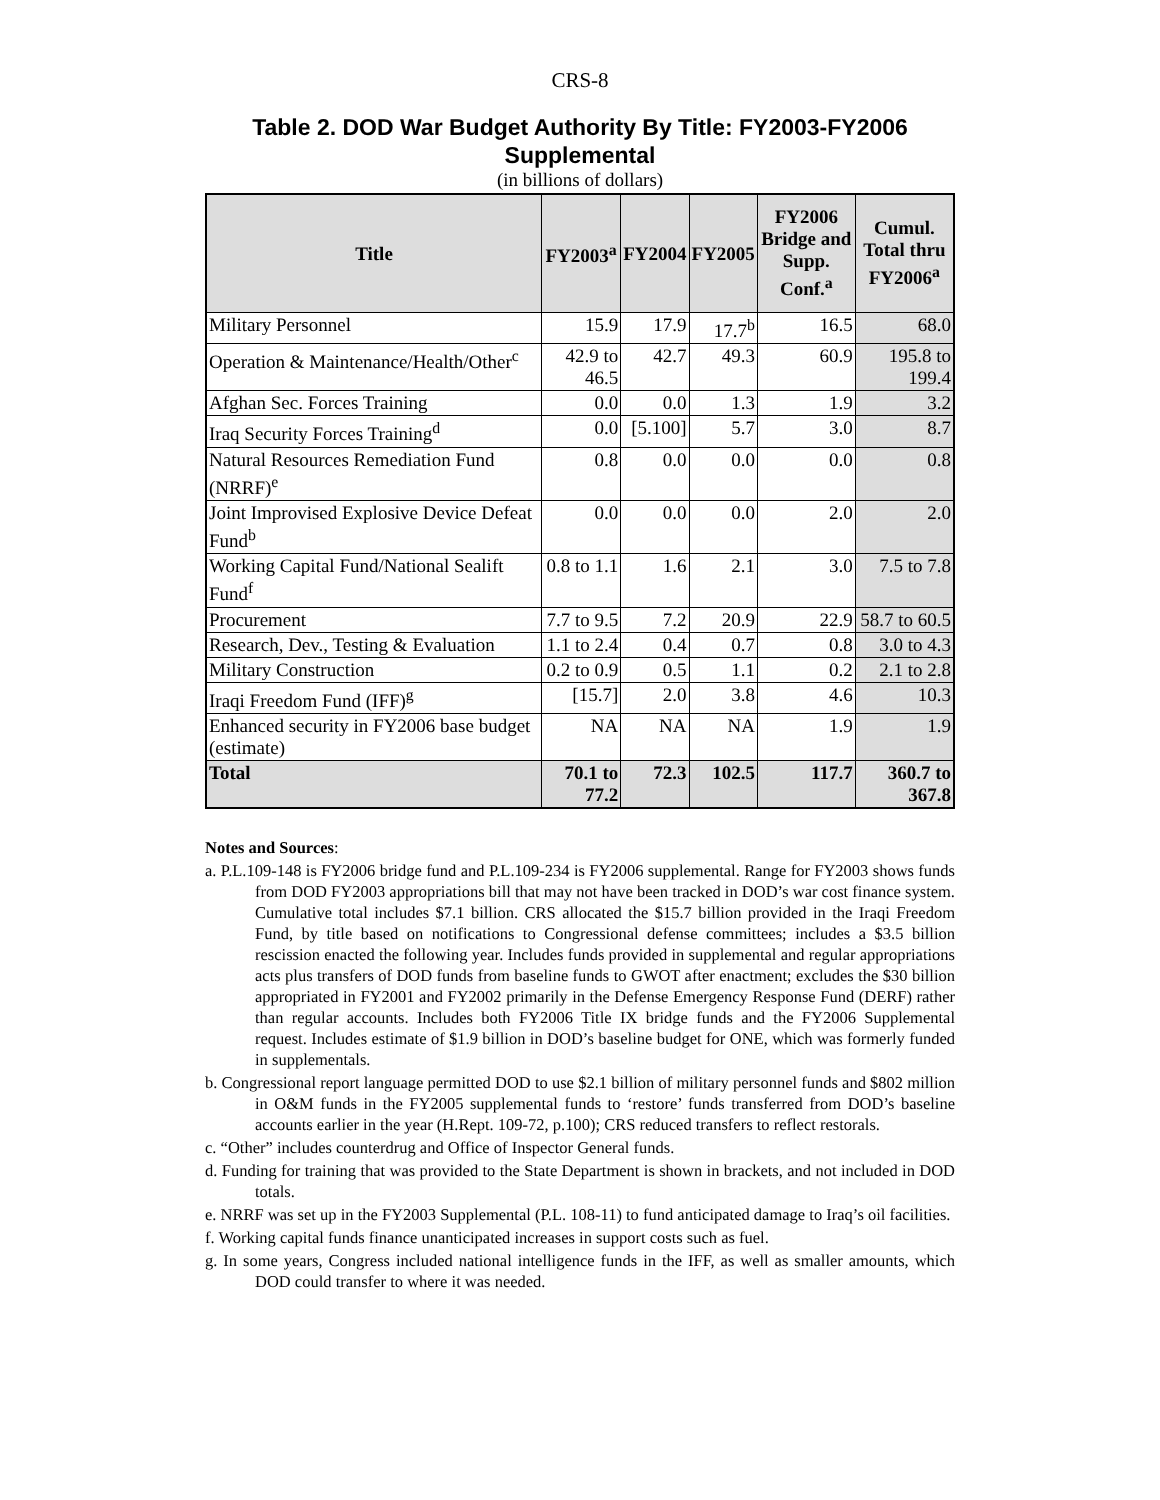CRS-8
Table 2. DOD War Budget Authority By Title: FY2003-FY2006 Supplemental
(in billions of dollars)
| Title | FY2003<sup>a</sup> | FY2004 | FY2005 | FY2006 Bridge and Supp. Conf.<sup>a</sup> | Cumul. Total thru FY2006<sup>a</sup> |
| --- | --- | --- | --- | --- | --- |
| Military Personnel | 15.9 | 17.9 | 17.7<sup>b</sup> | 16.5 | 68.0 |
| Operation & Maintenance/Health/Other<sup>c</sup> | 42.9 to 46.5 | 42.7 | 49.3 | 60.9 | 195.8 to 199.4 |
| Afghan Sec. Forces Training | 0.0 | 0.0 | 1.3 | 1.9 | 3.2 |
| Iraq Security Forces Training<sup>d</sup> | 0.0 | [5.100] | 5.7 | 3.0 | 8.7 |
| Natural Resources Remediation Fund (NRRF)<sup>e</sup> | 0.8 | 0.0 | 0.0 | 0.0 | 0.8 |
| Joint Improvised Explosive Device Defeat Fund<sup>b</sup> | 0.0 | 0.0 | 0.0 | 2.0 | 2.0 |
| Working Capital Fund/National Sealift Fund<sup>f</sup> | 0.8 to 1.1 | 1.6 | 2.1 | 3.0 | 7.5 to 7.8 |
| Procurement | 7.7 to 9.5 | 7.2 | 20.9 | 22.9 | 58.7 to 60.5 |
| Research, Dev., Testing & Evaluation | 1.1 to 2.4 | 0.4 | 0.7 | 0.8 | 3.0 to 4.3 |
| Military Construction | 0.2 to 0.9 | 0.5 | 1.1 | 0.2 | 2.1 to 2.8 |
| Iraqi Freedom Fund (IFF)<sup>g</sup> | [15.7] | 2.0 | 3.8 | 4.6 | 10.3 |
| Enhanced security in FY2006 base budget (estimate) | NA | NA | NA | 1.9 | 1.9 |
| Total | 70.1 to 77.2 | 72.3 | 102.5 | 117.7 | 360.7 to 367.8 |
Notes and Sources:
a. P.L.109-148 is FY2006 bridge fund and P.L.109-234 is FY2006 supplemental. Range for FY2003 shows funds from DOD FY2003 appropriations bill that may not have been tracked in DOD’s war cost finance system. Cumulative total includes $7.1 billion. CRS allocated the $15.7 billion provided in the Iraqi Freedom Fund, by title based on notifications to Congressional defense committees; includes a $3.5 billion rescission enacted the following year. Includes funds provided in supplemental and regular appropriations acts plus transfers of DOD funds from baseline funds to GWOT after enactment; excludes the $30 billion appropriated in FY2001 and FY2002 primarily in the Defense Emergency Response Fund (DERF) rather than regular accounts. Includes both FY2006 Title IX bridge funds and the FY2006 Supplemental request. Includes estimate of $1.9 billion in DOD’s baseline budget for ONE, which was formerly funded in supplementals.
b. Congressional report language permitted DOD to use $2.1 billion of military personnel funds and $802 million in O&M funds in the FY2005 supplemental funds to ‘restore’ funds transferred from DOD’s baseline accounts earlier in the year (H.Rept. 109-72, p.100); CRS reduced transfers to reflect restorals.
c. “Other” includes counterdrug and Office of Inspector General funds.
d. Funding for training that was provided to the State Department is shown in brackets, and not included in DOD totals.
e. NRRF was set up in the FY2003 Supplemental (P.L. 108-11) to fund anticipated damage to Iraq’s oil facilities.
f. Working capital funds finance unanticipated increases in support costs such as fuel.
g. In some years, Congress included national intelligence funds in the IFF, as well as smaller amounts, which DOD could transfer to where it was needed.